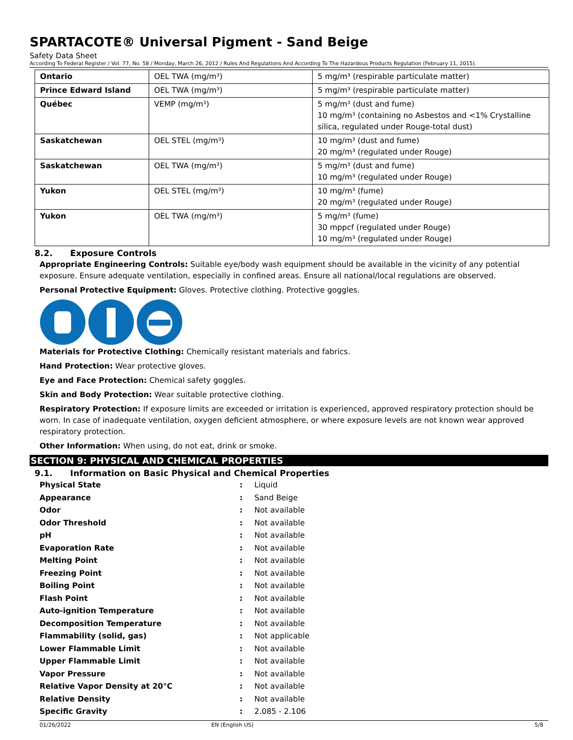SPARTACOTE® Universal Pigment - Sand Beige
Safety Data Sheet
According To Federal Register / Vol. 77, No. 58 / Monday, March 26, 2012 / Rules And Regulations And According To The Hazardous Products Regulation (February 11, 2015).
| Ontario | OEL TWA (mg/m³) | 5 mg/m³ (respirable particulate matter) |
| Prince Edward Island | OEL TWA (mg/m³) | 5 mg/m³ (respirable particulate matter) |
| Québec | VEMP (mg/m³) | 5 mg/m³ (dust and fume) 10 mg/m³ (containing no Asbestos and <1% Crystalline silica, regulated under Rouge-total dust) |
| Saskatchewan | OEL STEL (mg/m³) | 10 mg/m³ (dust and fume) 20 mg/m³ (regulated under Rouge) |
| Saskatchewan | OEL TWA (mg/m³) | 5 mg/m³ (dust and fume) 10 mg/m³ (regulated under Rouge) |
| Yukon | OEL STEL (mg/m³) | 10 mg/m³ (fume) 20 mg/m³ (regulated under Rouge) |
| Yukon | OEL TWA (mg/m³) | 5 mg/m³ (fume) 30 mppcf (regulated under Rouge) 10 mg/m³ (regulated under Rouge) |
8.2. Exposure Controls
Appropriate Engineering Controls: Suitable eye/body wash equipment should be available in the vicinity of any potential exposure. Ensure adequate ventilation, especially in confined areas. Ensure all national/local regulations are observed.
Personal Protective Equipment: Gloves. Protective clothing. Protective goggles.
Materials for Protective Clothing: Chemically resistant materials and fabrics.
Hand Protection: Wear protective gloves.
Eye and Face Protection: Chemical safety goggles.
Skin and Body Protection: Wear suitable protective clothing.
Respiratory Protection: If exposure limits are exceeded or irritation is experienced, approved respiratory protection should be worn. In case of inadequate ventilation, oxygen deficient atmosphere, or where exposure levels are not known wear approved respiratory protection.
Other Information: When using, do not eat, drink or smoke.
SECTION 9: PHYSICAL AND CHEMICAL PROPERTIES
9.1. Information on Basic Physical and Chemical Properties
| Physical State | : | Liquid |
| Appearance | : | Sand Beige |
| Odor | : | Not available |
| Odor Threshold | : | Not available |
| pH | : | Not available |
| Evaporation Rate | : | Not available |
| Melting Point | : | Not available |
| Freezing Point | : | Not available |
| Boiling Point | : | Not available |
| Flash Point | : | Not available |
| Auto-ignition Temperature | : | Not available |
| Decomposition Temperature | : | Not available |
| Flammability (solid, gas) | : | Not applicable |
| Lower Flammable Limit | : | Not available |
| Upper Flammable Limit | : | Not available |
| Vapor Pressure | : | Not available |
| Relative Vapor Density at 20°C | : | Not available |
| Relative Density | : | Not available |
| Specific Gravity | : | 2.085 - 2.106 |
01/26/2022 EN (English US) 5/8